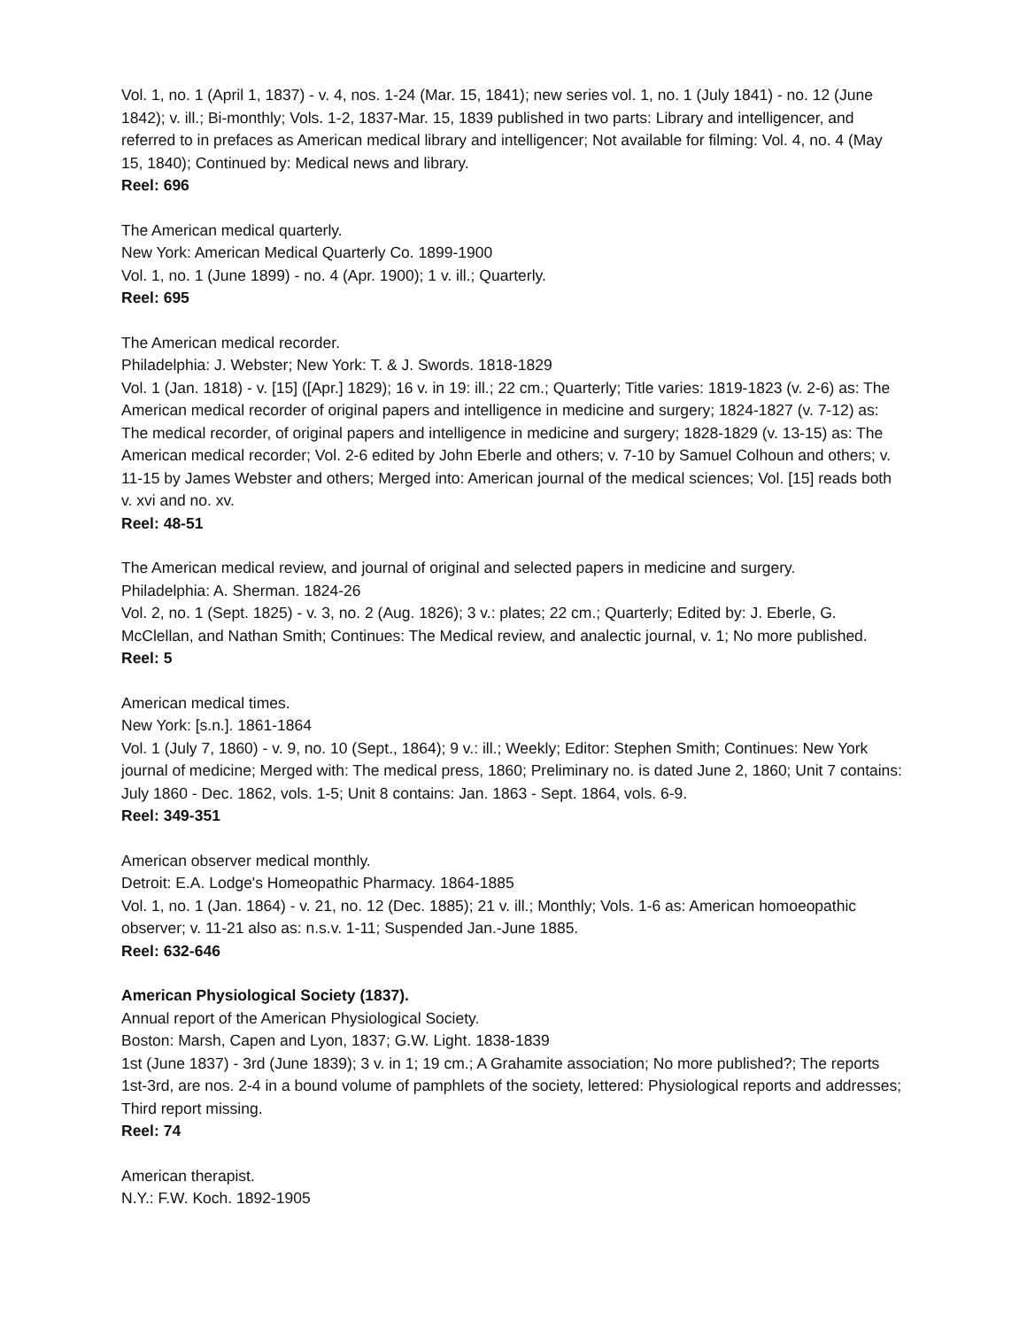Vol. 1, no. 1 (April 1, 1837) - v. 4, nos. 1-24 (Mar. 15, 1841); new series vol. 1, no. 1 (July 1841) - no. 12 (June 1842); v. ill.; Bi-monthly; Vols. 1-2, 1837-Mar. 15, 1839 published in two parts: Library and intelligencer, and referred to in prefaces as American medical library and intelligencer; Not available for filming: Vol. 4, no. 4 (May 15, 1840); Continued by: Medical news and library.
Reel: 696
The American medical quarterly.
New York: American Medical Quarterly Co. 1899-1900
Vol. 1, no. 1 (June 1899) - no. 4 (Apr. 1900); 1 v. ill.; Quarterly.
Reel: 695
The American medical recorder.
Philadelphia: J. Webster; New York: T. & J. Swords. 1818-1829
Vol. 1 (Jan. 1818) - v. [15] ([Apr.] 1829); 16 v. in 19: ill.; 22 cm.; Quarterly; Title varies: 1819-1823 (v. 2-6) as: The American medical recorder of original papers and intelligence in medicine and surgery; 1824-1827 (v. 7-12) as: The medical recorder, of original papers and intelligence in medicine and surgery; 1828-1829 (v. 13-15) as: The American medical recorder; Vol. 2-6 edited by John Eberle and others; v. 7-10 by Samuel Colhoun and others; v. 11-15 by James Webster and others; Merged into: American journal of the medical sciences; Vol. [15] reads both v. xvi and no. xv.
Reel: 48-51
The American medical review, and journal of original and selected papers in medicine and surgery.
Philadelphia: A. Sherman. 1824-26
Vol. 2, no. 1 (Sept. 1825) - v. 3, no. 2 (Aug. 1826); 3 v.: plates; 22 cm.; Quarterly; Edited by: J. Eberle, G. McClellan, and Nathan Smith; Continues: The Medical review, and analectic journal, v. 1; No more published.
Reel: 5
American medical times.
New York: [s.n.]. 1861-1864
Vol. 1 (July 7, 1860) - v. 9, no. 10 (Sept., 1864); 9 v.: ill.; Weekly; Editor: Stephen Smith; Continues: New York journal of medicine; Merged with: The medical press, 1860; Preliminary no. is dated June 2, 1860; Unit 7 contains: July 1860 - Dec. 1862, vols. 1-5; Unit 8 contains: Jan. 1863 - Sept. 1864, vols. 6-9.
Reel: 349-351
American observer medical monthly.
Detroit: E.A. Lodge's Homeopathic Pharmacy. 1864-1885
Vol. 1, no. 1 (Jan. 1864) - v. 21, no. 12 (Dec. 1885); 21 v. ill.; Monthly; Vols. 1-6 as: American homoeopathic observer; v. 11-21 also as: n.s.v. 1-11; Suspended Jan.-June 1885.
Reel: 632-646
American Physiological Society (1837).
Annual report of the American Physiological Society.
Boston: Marsh, Capen and Lyon, 1837; G.W. Light. 1838-1839
1st (June 1837) - 3rd (June 1839); 3 v. in 1; 19 cm.; A Grahamite association; No more published?; The reports 1st-3rd, are nos. 2-4 in a bound volume of pamphlets of the society, lettered: Physiological reports and addresses; Third report missing.
Reel: 74
American therapist.
N.Y.: F.W. Koch. 1892-1905